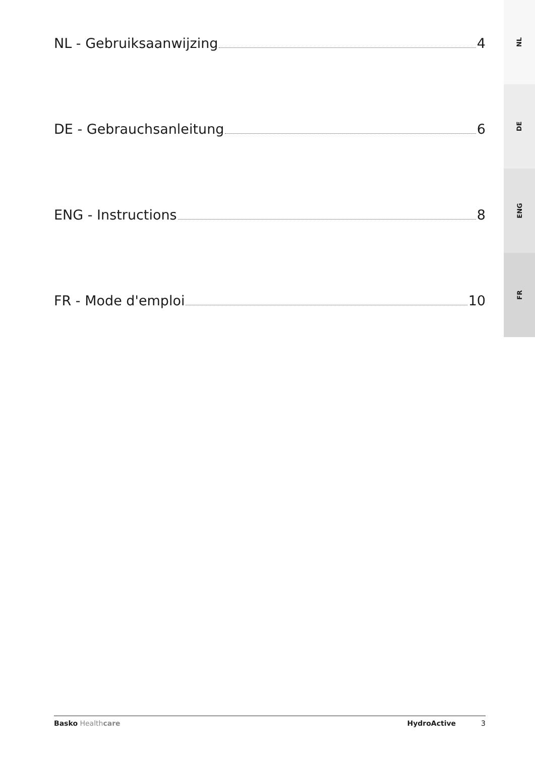NL - Gebruiksaanwijzing 4
DE - Gebrauchsanleitung 6
ENG - Instructions 8
FR - Mode d'emploi 10
NL
DE
ENG
FR
Basko Healthcare HydroActive 3